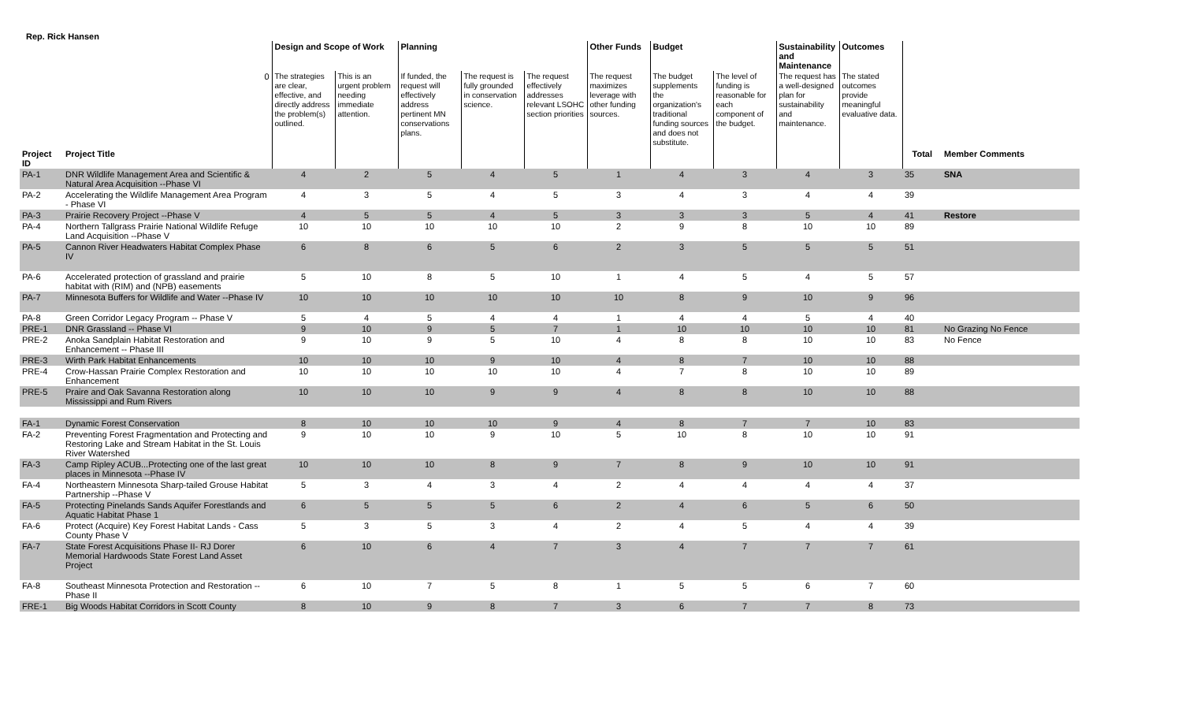Rep. Rick Hansen
| | | Design and Scope of Work | | Planning | | | Other Funds | Budget | | Sustainability and Maintenance | Outcomes | | |
| --- | --- | --- | --- | --- | --- | --- | --- | --- | --- | --- | --- | --- | --- |
| | 0 | The strategies are clear, effective, and directly address the problem(s) outlined. | This is an urgent problem needing immediate attention. | If funded, the request will effectively address pertinent MN conservations plans. | The request is fully grounded in conservation science. | The request effectively addresses relevant LSOHC section priorities | The request maximizes leverage with other funding sources. | The budget supplements the organization's traditional funding sources and does not substitute. | The level of funding is reasonable for each component of the budget. | The request has a well-designed plan for sustainability and maintenance. | The stated outcomes provide meaningful evaluative data. | | |
| Project ID | Project Title | | | | | | | | | | | Total | Member Comments |
| PA-1 | DNR Wildlife Management Area and Scientific & Natural Area Acquisition --Phase VI | 4 | 2 | 5 | 4 | 5 | 1 | 4 | 3 | 4 | 3 | 35 | SNA |
| PA-2 | Accelerating the Wildlife Management Area Program - Phase VI | 4 | 3 | 5 | 4 | 5 | 3 | 4 | 3 | 4 | 4 | 39 | |
| PA-3 | Prairie Recovery Project --Phase V | 4 | 5 | 5 | 4 | 5 | 3 | 3 | 3 | 5 | 4 | 41 | Restore |
| PA-4 | Northern Tallgrass Prairie National Wildlife Refuge Land Acquisition --Phase V | 10 | 10 | 10 | 10 | 10 | 2 | 9 | 8 | 10 | 10 | 89 | |
| PA-5 | Cannon River Headwaters Habitat Complex Phase IV | 6 | 8 | 6 | 5 | 6 | 2 | 3 | 5 | 5 | 5 | 51 | |
| PA-6 | Accelerated protection of grassland and prairie habitat with (RIM) and (NPB) easements | 5 | 10 | 8 | 5 | 10 | 1 | 4 | 5 | 4 | 5 | 57 | |
| PA-7 | Minnesota Buffers for Wildlife and Water --Phase IV | 10 | 10 | 10 | 10 | 10 | 10 | 8 | 9 | 10 | 9 | 96 | |
| PA-8 | Green Corridor Legacy Program -- Phase V | 5 | 4 | 5 | 4 | 4 | 1 | 4 | 4 | 5 | 4 | 40 | |
| PRE-1 | DNR Grassland -- Phase VI | 9 | 10 | 9 | 5 | 7 | 1 | 10 | 10 | 10 | 10 | 81 | No Grazing No Fence |
| PRE-2 | Anoka Sandplain Habitat Restoration and Enhancement -- Phase III | 9 | 10 | 9 | 5 | 10 | 4 | 8 | 8 | 10 | 10 | 83 | No Fence |
| PRE-3 | Wirth Park Habitat Enhancements | 10 | 10 | 10 | 9 | 10 | 4 | 8 | 7 | 10 | 10 | 88 | |
| PRE-4 | Crow-Hassan Prairie Complex Restoration and Enhancement | 10 | 10 | 10 | 10 | 10 | 4 | 7 | 8 | 10 | 10 | 89 | |
| PRE-5 | Praire and Oak Savanna Restoration along Mississippi and Rum Rivers | 10 | 10 | 10 | 9 | 9 | 4 | 8 | 8 | 10 | 10 | 88 | |
| FA-1 | Dynamic Forest Conservation | 8 | 10 | 10 | 10 | 9 | 4 | 8 | 7 | 7 | 10 | 83 | |
| FA-2 | Preventing Forest Fragmentation and Protecting and Restoring Lake and Stream Habitat in the St. Louis River Watershed | 9 | 10 | 10 | 9 | 10 | 5 | 10 | 8 | 10 | 10 | 91 | |
| FA-3 | Camp Ripley ACUB...Protecting one of the last great places in Minnesota --Phase IV | 10 | 10 | 10 | 8 | 9 | 7 | 8 | 9 | 10 | 10 | 91 | |
| FA-4 | Northeastern Minnesota Sharp-tailed Grouse Habitat Partnership --Phase V | 5 | 3 | 4 | 3 | 4 | 2 | 4 | 4 | 4 | 4 | 37 | |
| FA-5 | Protecting Pinelands Sands Aquifer Forestlands and Aquatic Habitat Phase 1 | 6 | 5 | 5 | 5 | 6 | 2 | 4 | 6 | 5 | 6 | 50 | |
| FA-6 | Protect (Acquire) Key Forest Habitat Lands - Cass County Phase V | 5 | 3 | 5 | 3 | 4 | 2 | 4 | 5 | 4 | 4 | 39 | |
| FA-7 | State Forest Acquisitions Phase II- RJ Dorer Memorial Hardwoods State Forest Land Asset Project | 6 | 10 | 6 | 4 | 7 | 3 | 4 | 7 | 7 | 7 | 61 | |
| FA-8 | Southeast Minnesota Protection and Restoration -- Phase II | 6 | 10 | 7 | 5 | 8 | 1 | 5 | 5 | 6 | 7 | 60 | |
| FRE-1 | Big Woods Habitat Corridors in Scott County | 8 | 10 | 9 | 8 | 7 | 3 | 6 | 7 | 7 | 8 | 73 | |